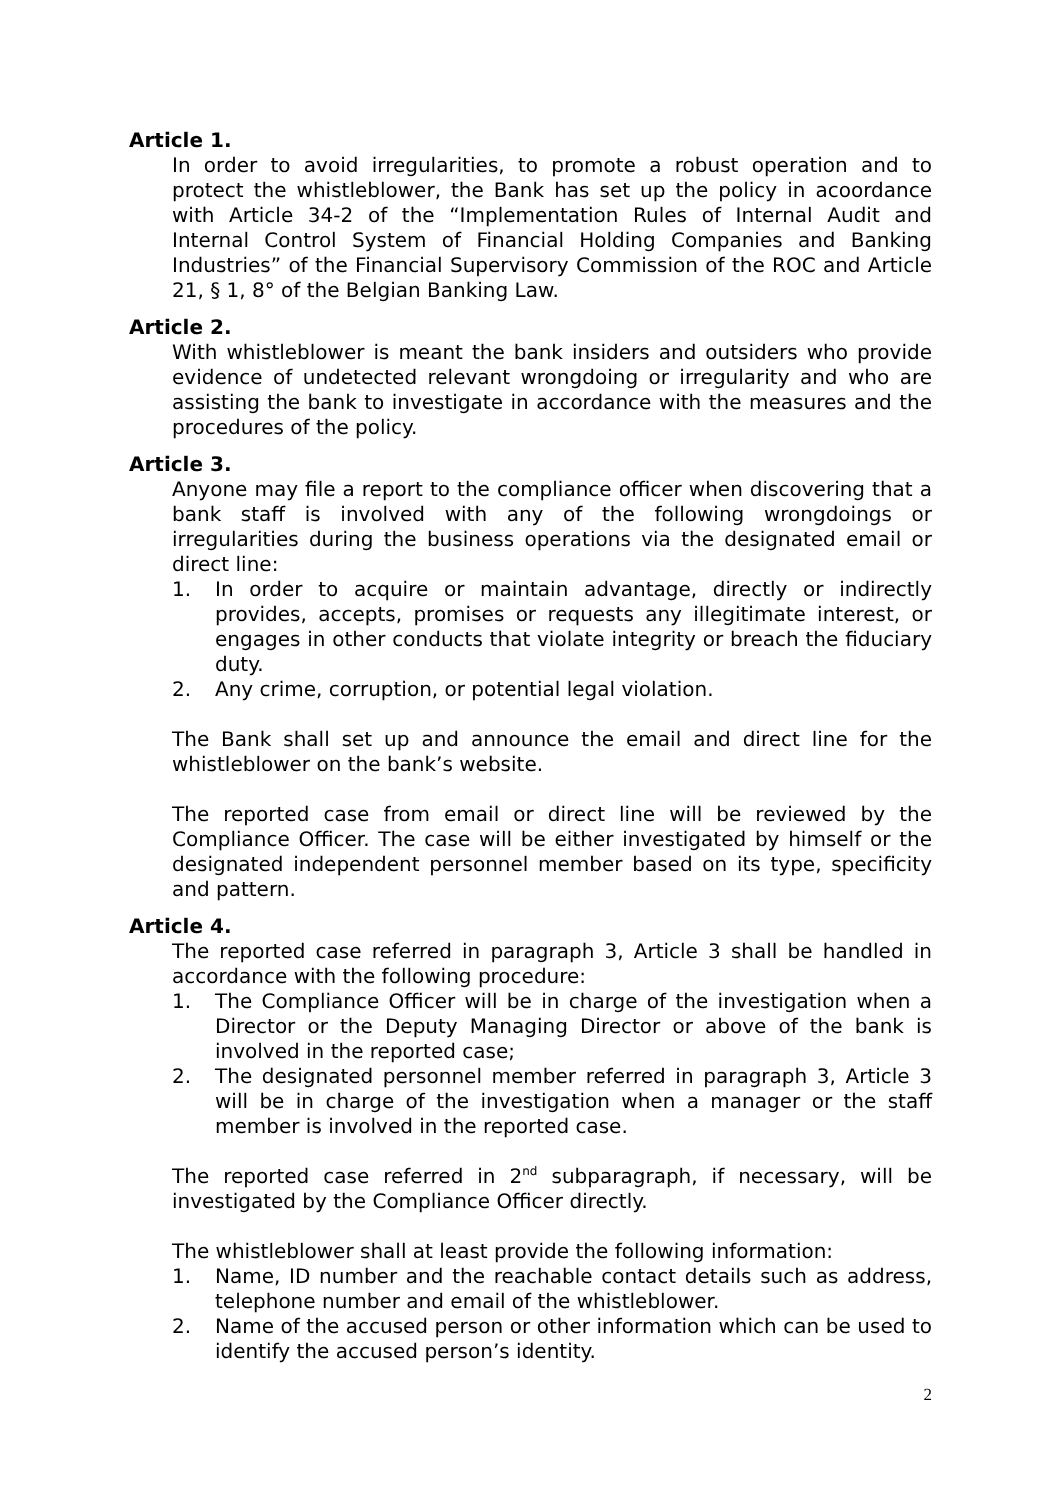Article 1.
In order to avoid irregularities, to promote a robust operation and to protect the whistleblower, the Bank has set up the policy in acoordance with Article 34-2 of the “Implementation Rules of Internal Audit and Internal Control System of Financial Holding Companies and Banking Industries” of the Financial Supervisory Commission of the ROC and Article 21, § 1, 8° of the Belgian Banking Law.
Article 2.
With whistleblower is meant the bank insiders and outsiders who provide evidence of undetected relevant wrongdoing or irregularity and who are assisting the bank to investigate in accordance with the measures and the procedures of the policy.
Article 3.
Anyone may file a report to the compliance officer when discovering that a bank staff is involved with any of the following wrongdoings or irregularities during the business operations via the designated email or direct line:
1. In order to acquire or maintain advantage, directly or indirectly provides, accepts, promises or requests any illegitimate interest, or engages in other conducts that violate integrity or breach the fiduciary duty.
2. Any crime, corruption, or potential legal violation.
The Bank shall set up and announce the email and direct line for the whistleblower on the bank’s website.
The reported case from email or direct line will be reviewed by the Compliance Officer. The case will be either investigated by himself or the designated independent personnel member based on its type, specificity and pattern.
Article 4.
The reported case referred in paragraph 3, Article 3 shall be handled in accordance with the following procedure:
1. The Compliance Officer will be in charge of the investigation when a Director or the Deputy Managing Director or above of the bank is involved in the reported case;
2. The designated personnel member referred in paragraph 3, Article 3 will be in charge of the investigation when a manager or the staff member is involved in the reported case.
The reported case referred in 2<sup>nd</sup> subparagraph, if necessary, will be investigated by the Compliance Officer directly.
The whistleblower shall at least provide the following information:
1. Name, ID number and the reachable contact details such as address, telephone number and email of the whistleblower.
2. Name of the accused person or other information which can be used to identify the accused person’s identity.
2